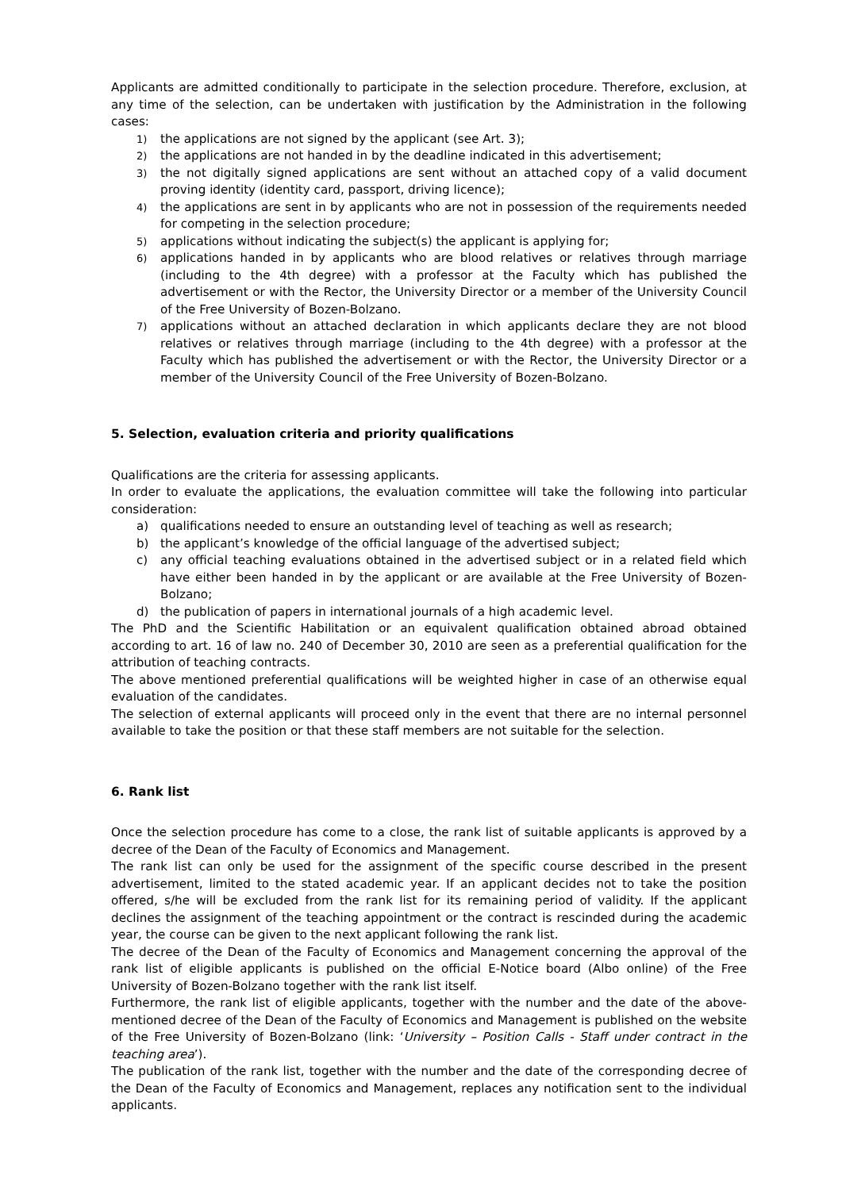Applicants are admitted conditionally to participate in the selection procedure. Therefore, exclusion, at any time of the selection, can be undertaken with justification by the Administration in the following cases:
1) the applications are not signed by the applicant (see Art. 3);
2) the applications are not handed in by the deadline indicated in this advertisement;
3) the not digitally signed applications are sent without an attached copy of a valid document proving identity (identity card, passport, driving licence);
4) the applications are sent in by applicants who are not in possession of the requirements needed for competing in the selection procedure;
5) applications without indicating the subject(s) the applicant is applying for;
6) applications handed in by applicants who are blood relatives or relatives through marriage (including to the 4th degree) with a professor at the Faculty which has published the advertisement or with the Rector, the University Director or a member of the University Council of the Free University of Bozen-Bolzano.
7) applications without an attached declaration in which applicants declare they are not blood relatives or relatives through marriage (including to the 4th degree) with a professor at the Faculty which has published the advertisement or with the Rector, the University Director or a member of the University Council of the Free University of Bozen-Bolzano.
5. Selection, evaluation criteria and priority qualifications
Qualifications are the criteria for assessing applicants.
In order to evaluate the applications, the evaluation committee will take the following into particular consideration:
a) qualifications needed to ensure an outstanding level of teaching as well as research;
b) the applicant’s knowledge of the official language of the advertised subject;
c) any official teaching evaluations obtained in the advertised subject or in a related field which have either been handed in by the applicant or are available at the Free University of Bozen-Bolzano;
d) the publication of papers in international journals of a high academic level.
The PhD and the Scientific Habilitation or an equivalent qualification obtained abroad obtained according to art. 16 of law no. 240 of December 30, 2010 are seen as a preferential qualification for the attribution of teaching contracts.
The above mentioned preferential qualifications will be weighted higher in case of an otherwise equal evaluation of the candidates.
The selection of external applicants will proceed only in the event that there are no internal personnel available to take the position or that these staff members are not suitable for the selection.
6. Rank list
Once the selection procedure has come to a close, the rank list of suitable applicants is approved by a decree of the Dean of the Faculty of Economics and Management.
The rank list can only be used for the assignment of the specific course described in the present advertisement, limited to the stated academic year. If an applicant decides not to take the position offered, s/he will be excluded from the rank list for its remaining period of validity. If the applicant declines the assignment of the teaching appointment or the contract is rescinded during the academic year, the course can be given to the next applicant following the rank list.
The decree of the Dean of the Faculty of Economics and Management concerning the approval of the rank list of eligible applicants is published on the official E-Notice board (Albo online) of the Free University of Bozen-Bolzano together with the rank list itself.
Furthermore, the rank list of eligible applicants, together with the number and the date of the above-mentioned decree of the Dean of the Faculty of Economics and Management is published on the website of the Free University of Bozen-Bolzano (link: ‘University – Position Calls - Staff under contract in the teaching area’).
The publication of the rank list, together with the number and the date of the corresponding decree of the Dean of the Faculty of Economics and Management, replaces any notification sent to the individual applicants.